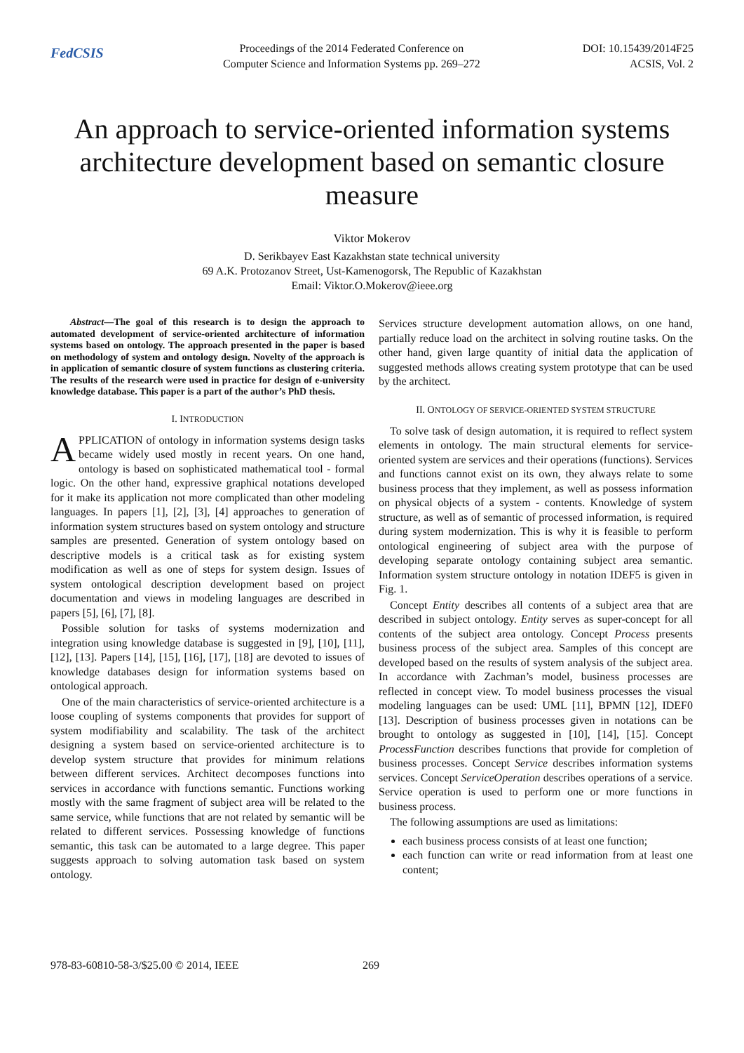FedCSIS
Proceedings of the 2014 Federated Conference on
Computer Science and Information Systems pp. 269–272
DOI: 10.15439/2014F25
ACSIS, Vol. 2
An approach to service-oriented information systems architecture development based on semantic closure measure
Viktor Mokerov
D. Serikbayev East Kazakhstan state technical university
69 A.K. Protozanov Street, Ust-Kamenogorsk, The Republic of Kazakhstan
Email: Viktor.O.Mokerov@ieee.org
Abstract—The goal of this research is to design the approach to automated development of service-oriented architecture of information systems based on ontology. The approach presented in the paper is based on methodology of system and ontology design. Novelty of the approach is in application of semantic closure of system functions as clustering criteria. The results of the research were used in practice for design of e-university knowledge database. This paper is a part of the author’s PhD thesis.
I. INTRODUCTION
APPLICATION of ontology in information systems design tasks became widely used mostly in recent years. On one hand, ontology is based on sophisticated mathematical tool - formal logic. On the other hand, expressive graphical notations developed for it make its application not more complicated than other modeling languages. In papers [1], [2], [3], [4] approaches to generation of information system structures based on system ontology and structure samples are presented. Generation of system ontology based on descriptive models is a critical task as for existing system modification as well as one of steps for system design. Issues of system ontological description development based on project documentation and views in modeling languages are described in papers [5], [6], [7], [8].
Possible solution for tasks of systems modernization and integration using knowledge database is suggested in [9], [10], [11], [12], [13]. Papers [14], [15], [16], [17], [18] are devoted to issues of knowledge databases design for information systems based on ontological approach.
One of the main characteristics of service-oriented architecture is a loose coupling of systems components that provides for support of system modifiability and scalability. The task of the architect designing a system based on service-oriented architecture is to develop system structure that provides for minimum relations between different services. Architect decomposes functions into services in accordance with functions semantic. Functions working mostly with the same fragment of subject area will be related to the same service, while functions that are not related by semantic will be related to different services. Possessing knowledge of functions semantic, this task can be automated to a large degree. This paper suggests approach to solving automation task based on system ontology.
Services structure development automation allows, on one hand, partially reduce load on the architect in solving routine tasks. On the other hand, given large quantity of initial data the application of suggested methods allows creating system prototype that can be used by the architect.
II. ONTOLOGY OF SERVICE-ORIENTED SYSTEM STRUCTURE
To solve task of design automation, it is required to reflect system elements in ontology. The main structural elements for service-oriented system are services and their operations (functions). Services and functions cannot exist on its own, they always relate to some business process that they implement, as well as possess information on physical objects of a system - contents. Knowledge of system structure, as well as of semantic of processed information, is required during system modernization. This is why it is feasible to perform ontological engineering of subject area with the purpose of developing separate ontology containing subject area semantic. Information system structure ontology in notation IDEF5 is given in Fig. 1.
Concept Entity describes all contents of a subject area that are described in subject ontology. Entity serves as super-concept for all contents of the subject area ontology. Concept Process presents business process of the subject area. Samples of this concept are developed based on the results of system analysis of the subject area. In accordance with Zachman’s model, business processes are reflected in concept view. To model business processes the visual modeling languages can be used: UML [11], BPMN [12], IDEF0 [13]. Description of business processes given in notations can be brought to ontology as suggested in [10], [14], [15]. Concept ProcessFunction describes functions that provide for completion of business processes. Concept Service describes information systems services. Concept ServiceOperation describes operations of a service. Service operation is used to perform one or more functions in business process.
The following assumptions are used as limitations:
each business process consists of at least one function;
each function can write or read information from at least one content;
978-83-60810-58-3/$25.00 © 2014, IEEE
269